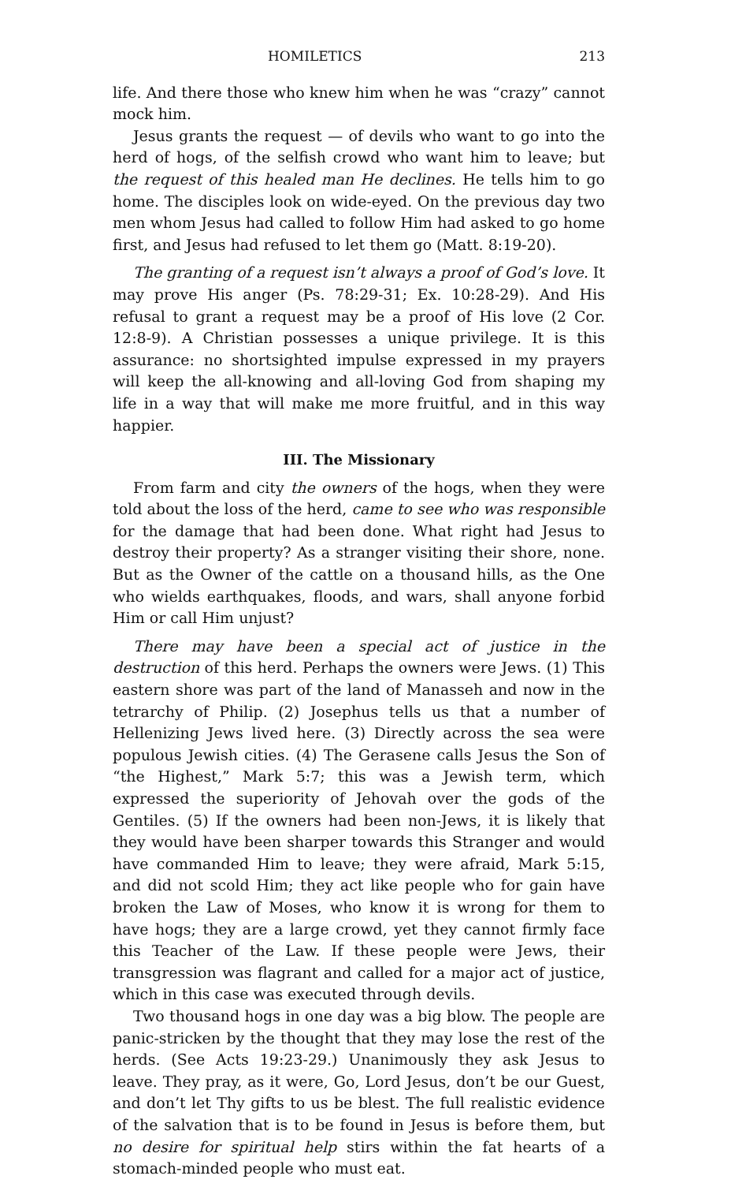HOMILETICS 213
life. And there those who knew him when he was “crazy” cannot mock him.
Jesus grants the request — of devils who want to go into the herd of hogs, of the selfish crowd who want him to leave; but the request of this healed man He declines. He tells him to go home. The disciples look on wide-eyed. On the previous day two men whom Jesus had called to follow Him had asked to go home first, and Jesus had refused to let them go (Matt. 8:19-20).
The granting of a request isn’t always a proof of God’s love. It may prove His anger (Ps. 78:29-31; Ex. 10:28-29). And His refusal to grant a request may be a proof of His love (2 Cor. 12:8-9). A Christian possesses a unique privilege. It is this assurance: no shortsighted impulse expressed in my prayers will keep the all-knowing and all-loving God from shaping my life in a way that will make me more fruitful, and in this way happier.
III. The Missionary
From farm and city the owners of the hogs, when they were told about the loss of the herd, came to see who was responsible for the damage that had been done. What right had Jesus to destroy their property? As a stranger visiting their shore, none. But as the Owner of the cattle on a thousand hills, as the One who wields earthquakes, floods, and wars, shall anyone forbid Him or call Him unjust?
There may have been a special act of justice in the destruction of this herd. Perhaps the owners were Jews. (1) This eastern shore was part of the land of Manasseh and now in the tetrarchy of Philip. (2) Josephus tells us that a number of Hellenizing Jews lived here. (3) Directly across the sea were populous Jewish cities. (4) The Gerasene calls Jesus the Son of “the Highest,” Mark 5:7; this was a Jewish term, which expressed the superiority of Jehovah over the gods of the Gentiles. (5) If the owners had been non-Jews, it is likely that they would have been sharper towards this Stranger and would have commanded Him to leave; they were afraid, Mark 5:15, and did not scold Him; they act like people who for gain have broken the Law of Moses, who know it is wrong for them to have hogs; they are a large crowd, yet they cannot firmly face this Teacher of the Law. If these people were Jews, their transgression was flagrant and called for a major act of justice, which in this case was executed through devils.
Two thousand hogs in one day was a big blow. The people are panic-stricken by the thought that they may lose the rest of the herds. (See Acts 19:23-29.) Unanimously they ask Jesus to leave. They pray, as it were, Go, Lord Jesus, don’t be our Guest, and don’t let Thy gifts to us be blest. The full realistic evidence of the salvation that is to be found in Jesus is before them, but no desire for spiritual help stirs within the fat hearts of a stomach-minded people who must eat.